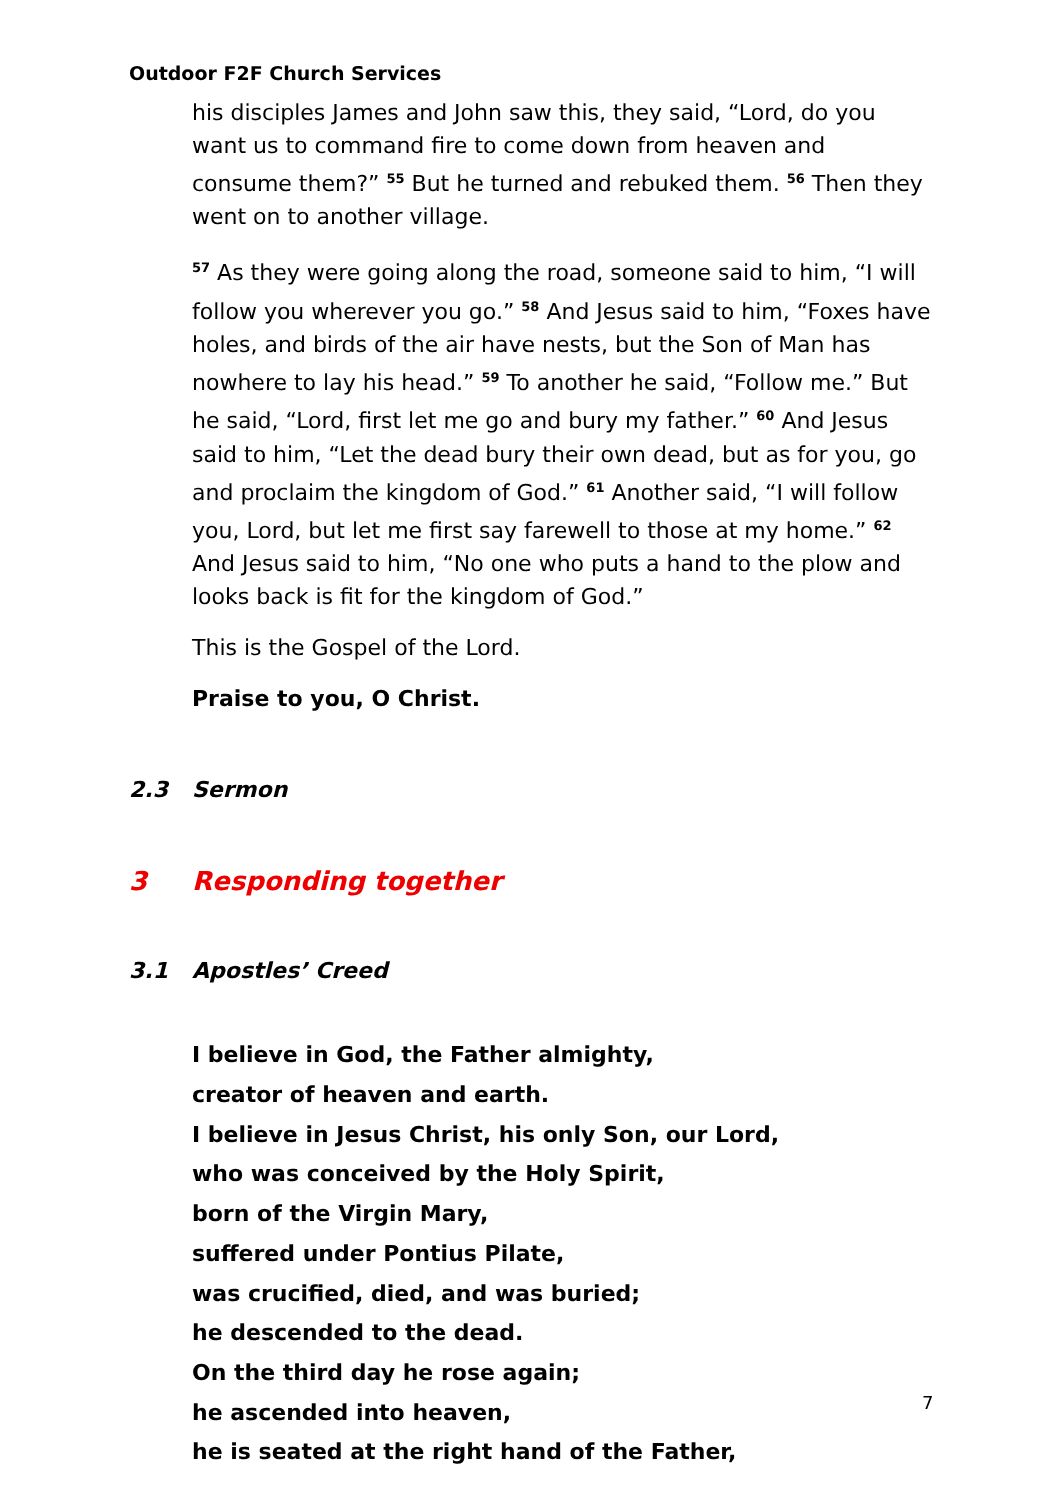Outdoor F2F Church Services
his disciples James and John saw this, they said, “Lord, do you want us to command fire to come down from heaven and consume them?” <sup>55</sup> But he turned and rebuked them. <sup>56</sup> Then they went on to another village.
<sup>57</sup> As they were going along the road, someone said to him, “I will follow you wherever you go.” <sup>58</sup> And Jesus said to him, “Foxes have holes, and birds of the air have nests, but the Son of Man has nowhere to lay his head.” <sup>59</sup> To another he said, “Follow me.” But he said, “Lord, first let me go and bury my father.” <sup>60</sup> And Jesus said to him, “Let the dead bury their own dead, but as for you, go and proclaim the kingdom of God.” <sup>61</sup> Another said, “I will follow you, Lord, but let me first say farewell to those at my home.” <sup>62</sup> And Jesus said to him, “No one who puts a hand to the plow and looks back is fit for the kingdom of God.”
This is the Gospel of the Lord.
Praise to you, O Christ.
2.3 Sermon
3 Responding together
3.1 Apostles’ Creed
I believe in God, the Father almighty,
creator of heaven and earth.
I believe in Jesus Christ, his only Son, our Lord,
who was conceived by the Holy Spirit,
born of the Virgin Mary,
suffered under Pontius Pilate,
was crucified, died, and was buried;
he descended to the dead.
On the third day he rose again;
he ascended into heaven,
he is seated at the right hand of the Father,
7